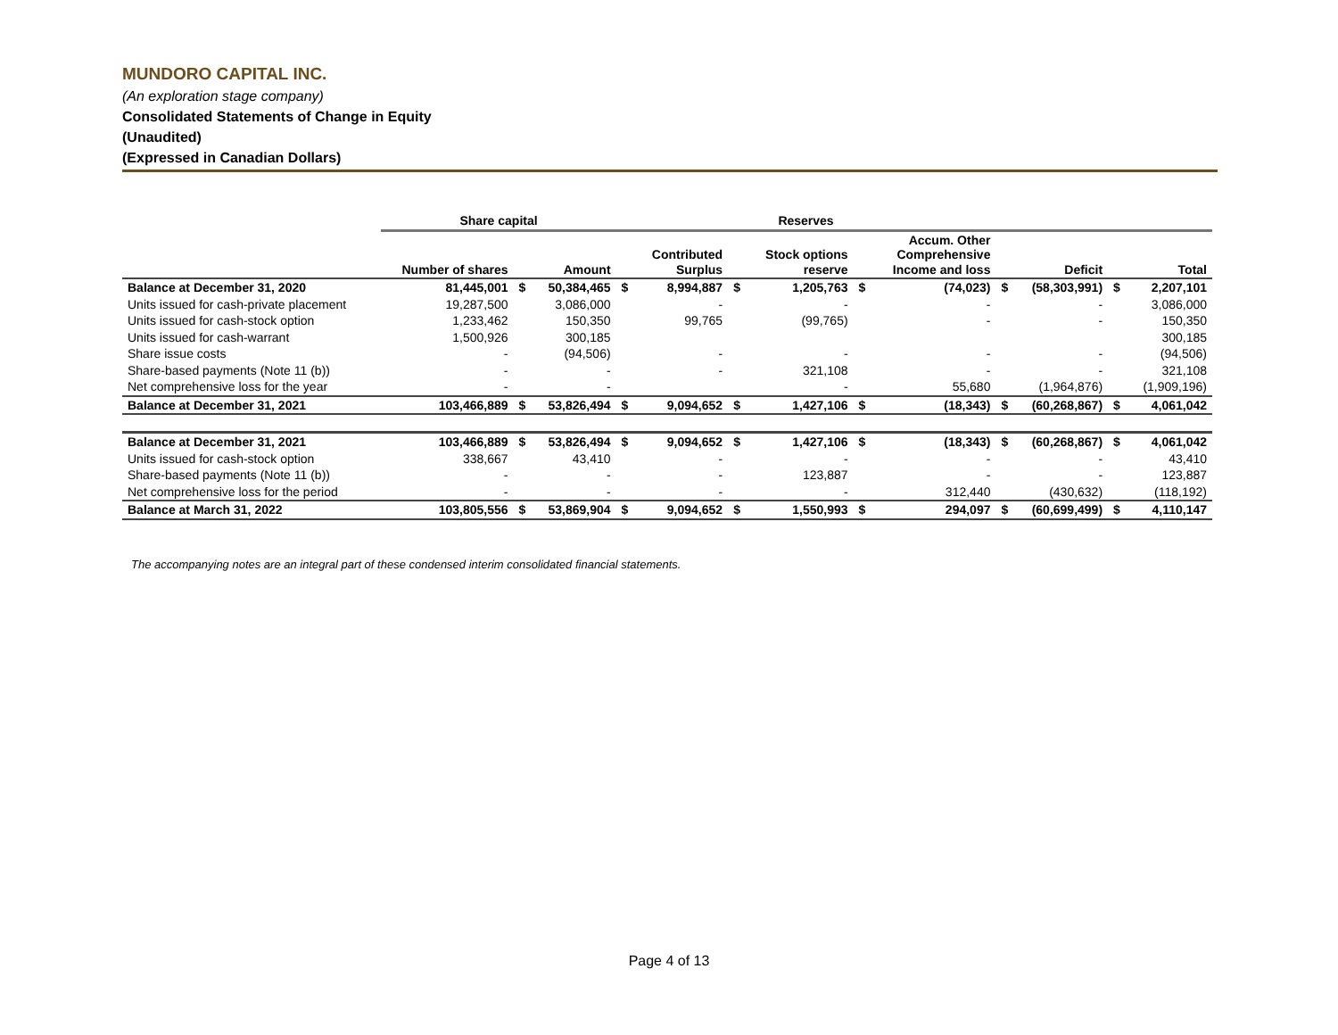MUNDORO CAPITAL INC.
(An exploration stage company)
Consolidated Statements of Change in Equity
(Unaudited)
(Expressed in Canadian Dollars)
| | Share capital | | | Reserves | | | | | | | | | |
| --- | --- | --- | --- | --- | --- | --- | --- | --- | --- | --- | --- | --- | --- |
| | Number of shares | | Amount | | Contributed Surplus | | Stock options reserve | | Accum. Other Comprehensive Income and loss | | Deficit | | Total |
| Balance at December 31, 2020 | 81,445,001 | $ | 50,384,465 | $ | 8,994,887 | $ | 1,205,763 | $ | (74,023) | $ | (58,303,991) | $ | 2,207,101 |
| Units issued for cash-private placement | 19,287,500 | | 3,086,000 | | - | | - | | - | | - | | 3,086,000 |
| Units issued for cash-stock option | 1,233,462 | | 150,350 | | 99,765 | | (99,765) | | - | | - | | 150,350 |
| Units issued for cash-warrant | 1,500,926 | | 300,185 | | | | | | | | | | 300,185 |
| Share issue costs | - | | (94,506) | | - | | - | | - | | - | | (94,506) |
| Share-based payments (Note 11 (b)) | - | | - | | - | | 321,108 | | - | | - | | 321,108 |
| Net comprehensive loss for the year | - | | - | | | | - | | 55,680 | | (1,964,876) | | (1,909,196) |
| Balance at December 31, 2021 | 103,466,889 | $ | 53,826,494 | $ | 9,094,652 | $ | 1,427,106 | $ | (18,343) | $ | (60,268,867) | $ | 4,061,042 |
| Balance at December 31, 2021 | 103,466,889 | $ | 53,826,494 | $ | 9,094,652 | $ | 1,427,106 | $ | (18,343) | $ | (60,268,867) | $ | 4,061,042 |
| Units issued for cash-stock option | 338,667 | | 43,410 | | - | | - | | - | | - | | 43,410 |
| Share-based payments (Note 11 (b)) | - | | - | | - | | 123,887 | | - | | - | | 123,887 |
| Net comprehensive loss for the period | - | | - | | - | | - | | 312,440 | | (430,632) | | (118,192) |
| Balance at March 31, 2022 | 103,805,556 | $ | 53,869,904 | $ | 9,094,652 | $ | 1,550,993 | $ | 294,097 | $ | (60,699,499) | $ | 4,110,147 |
The accompanying notes are an integral part of these condensed interim consolidated financial statements.
Page 4 of 13